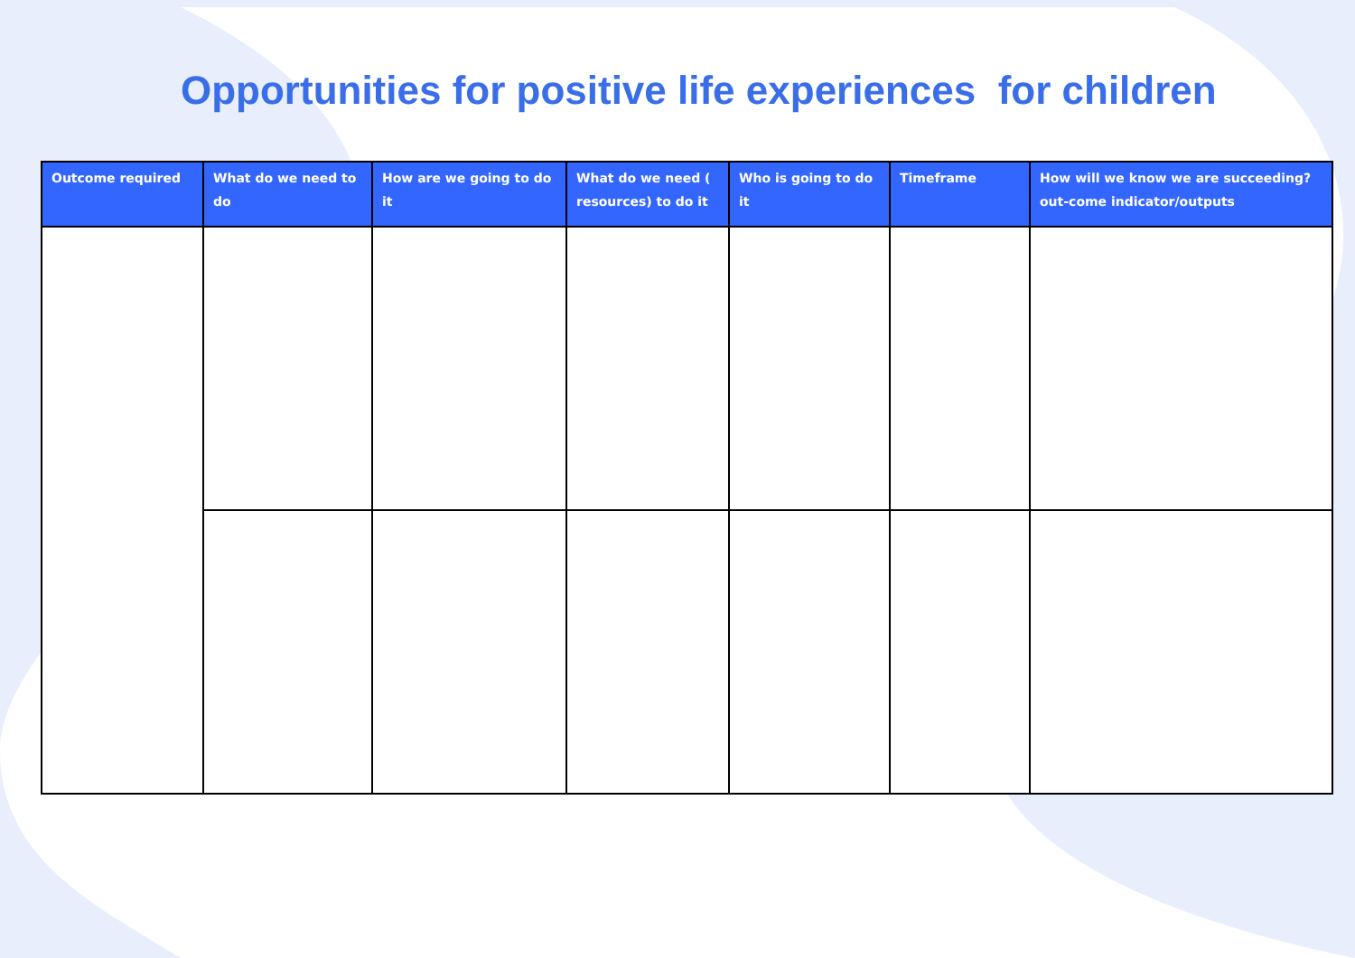Opportunities for positive life experiences for children
| Outcome required | What do we need to do | How are we going to do it | What do we need ( resources) to do it | Who is going to do it | Timeframe | How will we know we are succeeding? out-come indicator/outputs |
| --- | --- | --- | --- | --- | --- | --- |